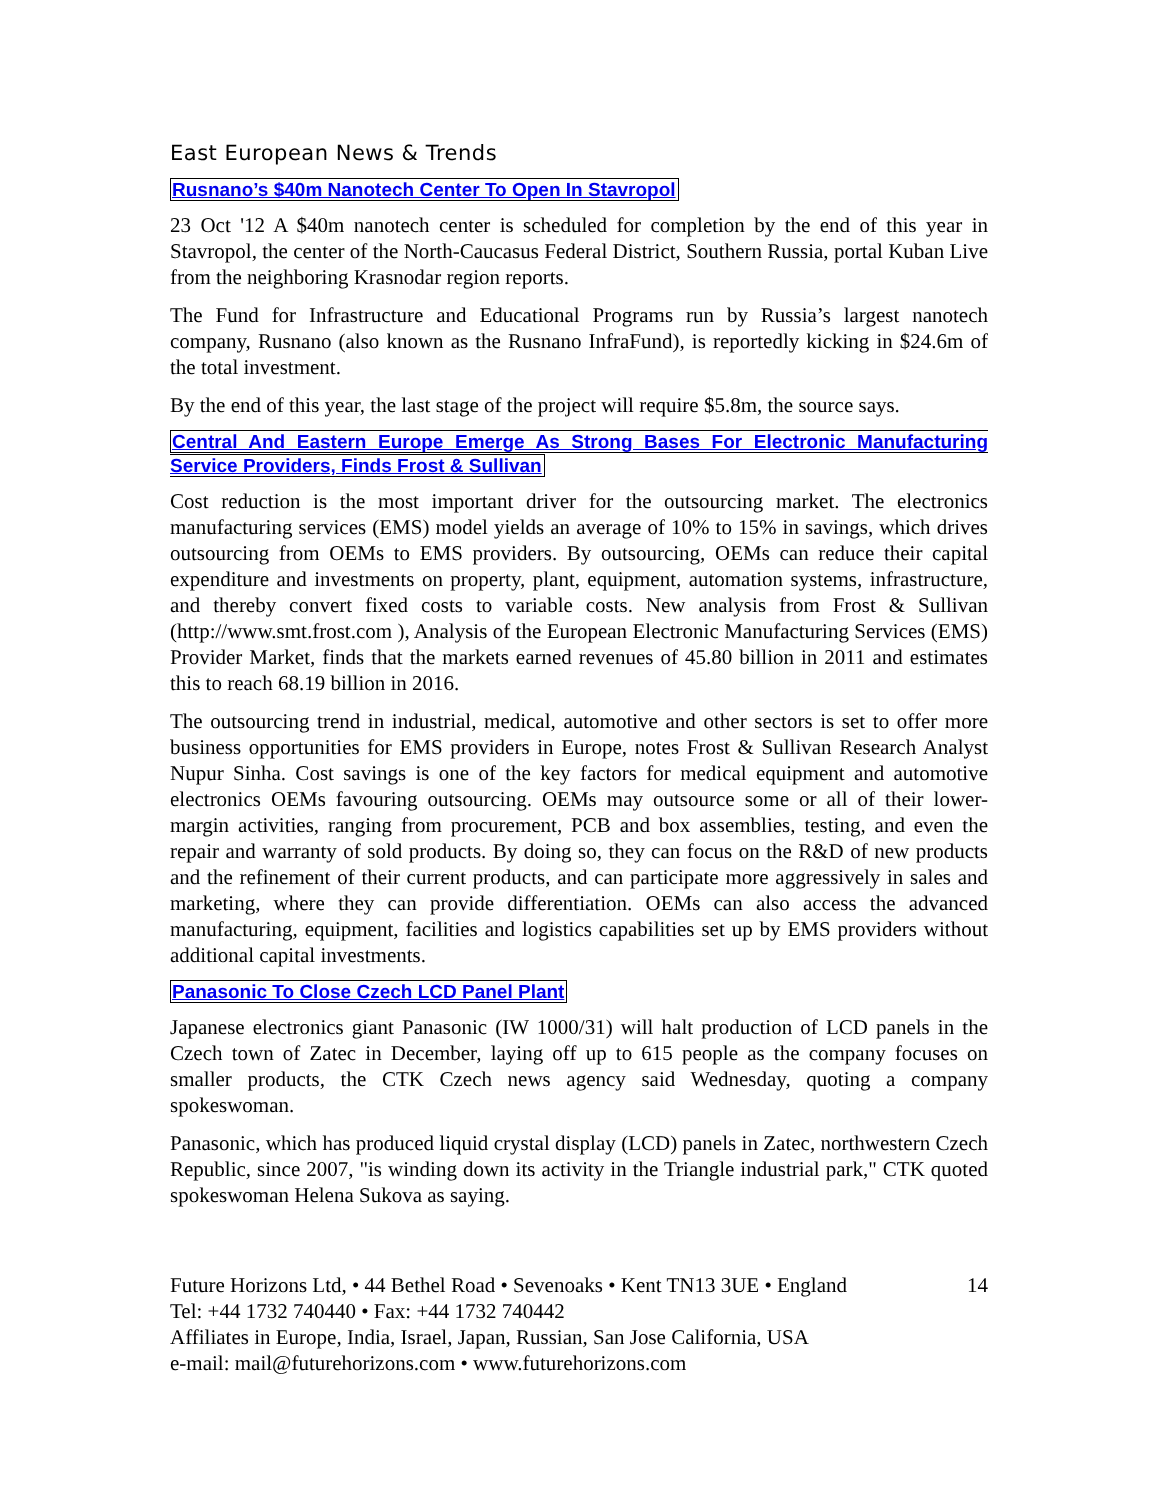East European News & Trends
Rusnano’s $40m Nanotech Center To Open In Stavropol
23 Oct '12 A $40m nanotech center is scheduled for completion by the end of this year in Stavropol, the center of the North-Caucasus Federal District, Southern Russia, portal Kuban Live from the neighboring Krasnodar region reports.
The Fund for Infrastructure and Educational Programs run by Russia’s largest nanotech company, Rusnano (also known as the Rusnano InfraFund), is reportedly kicking in $24.6m of the total investment.
By the end of this year, the last stage of the project will require $5.8m, the source says.
Central And Eastern Europe Emerge As Strong Bases For Electronic Manufacturing Service Providers, Finds Frost & Sullivan
Cost reduction is the most important driver for the outsourcing market. The electronics manufacturing services (EMS) model yields an average of 10% to 15% in savings, which drives outsourcing from OEMs to EMS providers. By outsourcing, OEMs can reduce their capital expenditure and investments on property, plant, equipment, automation systems, infrastructure, and thereby convert fixed costs to variable costs. New analysis from Frost & Sullivan (http://www.smt.frost.com ), Analysis of the European Electronic Manufacturing Services (EMS) Provider Market, finds that the markets earned revenues of 45.80 billion in 2011 and estimates this to reach 68.19 billion in 2016.
The outsourcing trend in industrial, medical, automotive and other sectors is set to offer more business opportunities for EMS providers in Europe, notes Frost & Sullivan Research Analyst Nupur Sinha. Cost savings is one of the key factors for medical equipment and automotive electronics OEMs favouring outsourcing. OEMs may outsource some or all of their lower-margin activities, ranging from procurement, PCB and box assemblies, testing, and even the repair and warranty of sold products. By doing so, they can focus on the R&D of new products and the refinement of their current products, and can participate more aggressively in sales and marketing, where they can provide differentiation. OEMs can also access the advanced manufacturing, equipment, facilities and logistics capabilities set up by EMS providers without additional capital investments.
Panasonic To Close Czech LCD Panel Plant
Japanese electronics giant Panasonic (IW 1000/31) will halt production of LCD panels in the Czech town of Zatec in December, laying off up to 615 people as the company focuses on smaller products, the CTK Czech news agency said Wednesday, quoting a company spokeswoman.
Panasonic, which has produced liquid crystal display (LCD) panels in Zatec, northwestern Czech Republic, since 2007, "is winding down its activity in the Triangle industrial park," CTK quoted spokeswoman Helena Sukova as saying.
Future Horizons Ltd, • 44 Bethel Road • Sevenoaks • Kent TN13 3UE • England
Tel: +44 1732 740440 • Fax: +44 1732 740442
Affiliates in Europe, India, Israel, Japan, Russian, San Jose California, USA
e-mail: mail@futurehorizons.com • www.futurehorizons.com
14